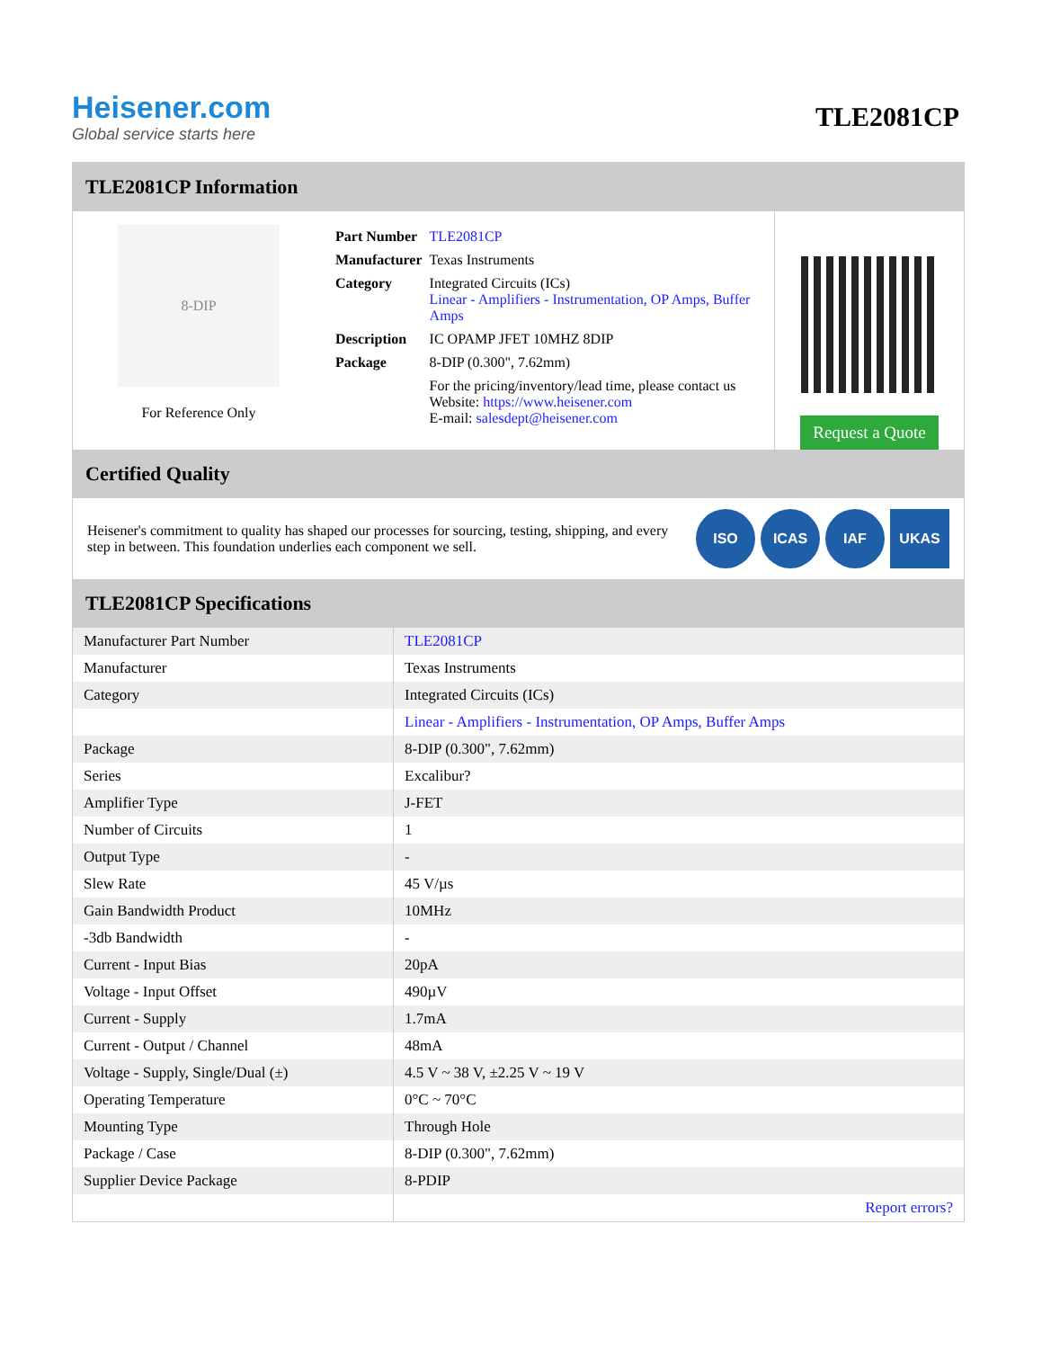Heisener.com
Global service starts here
TLE2081CP
TLE2081CP Information
8-DIP
For Reference Only
| Part Number | TLE2081CP |
| Manufacturer | Texas Instruments |
| Category | Integrated Circuits (ICs) Linear - Amplifiers - Instrumentation, OP Amps, Buffer Amps |
| Description | IC OPAMP JFET 10MHZ 8DIP |
| Package | 8-DIP (0.300", 7.62mm) |
| | For the pricing/inventory/lead time, please contact us Website: https://www.heisener.com E-mail: salesdept@heisener.com |
Request a Quote
Certified Quality
Heisener's commitment to quality has shaped our processes for sourcing, testing, shipping, and every step in between. This foundation underlies each component we sell.
ISO ICAS IAF UKAS
TLE2081CP Specifications
| Manufacturer Part Number | TLE2081CP |
| Manufacturer | Texas Instruments |
| Category | Integrated Circuits (ICs) |
| | Linear - Amplifiers - Instrumentation, OP Amps, Buffer Amps |
| Package | 8-DIP (0.300", 7.62mm) |
| Series | Excalibur? |
| Amplifier Type | J-FET |
| Number of Circuits | 1 |
| Output Type | - |
| Slew Rate | 45 V/µs |
| Gain Bandwidth Product | 10MHz |
| -3db Bandwidth | - |
| Current - Input Bias | 20pA |
| Voltage - Input Offset | 490µV |
| Current - Supply | 1.7mA |
| Current - Output / Channel | 48mA |
| Voltage - Supply, Single/Dual (±) | 4.5 V ~ 38 V, ±2.25 V ~ 19 V |
| Operating Temperature | 0°C ~ 70°C |
| Mounting Type | Through Hole |
| Package / Case | 8-DIP (0.300", 7.62mm) |
| Supplier Device Package | 8-PDIP |
| | Report errors? |